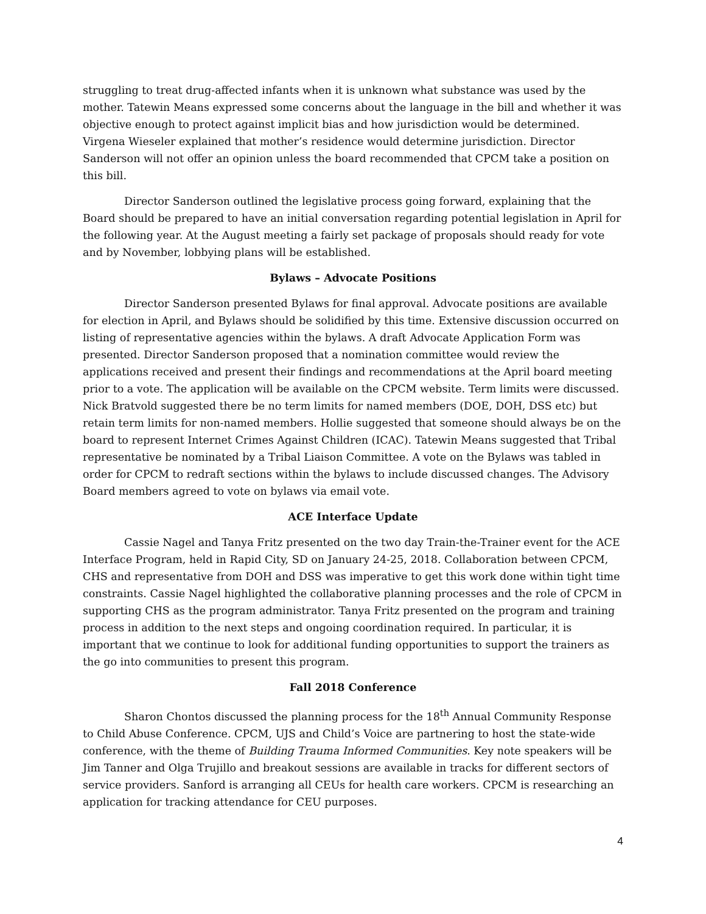struggling to treat drug-affected infants when it is unknown what substance was used by the mother. Tatewin Means expressed some concerns about the language in the bill and whether it was objective enough to protect against implicit bias and how jurisdiction would be determined. Virgena Wieseler explained that mother’s residence would determine jurisdiction. Director Sanderson will not offer an opinion unless the board recommended that CPCM take a position on this bill.
Director Sanderson outlined the legislative process going forward, explaining that the Board should be prepared to have an initial conversation regarding potential legislation in April for the following year. At the August meeting a fairly set package of proposals should ready for vote and by November, lobbying plans will be established.
Bylaws – Advocate Positions
Director Sanderson presented Bylaws for final approval. Advocate positions are available for election in April, and Bylaws should be solidified by this time. Extensive discussion occurred on listing of representative agencies within the bylaws. A draft Advocate Application Form was presented. Director Sanderson proposed that a nomination committee would review the applications received and present their findings and recommendations at the April board meeting prior to a vote. The application will be available on the CPCM website. Term limits were discussed. Nick Bratvold suggested there be no term limits for named members (DOE, DOH, DSS etc) but retain term limits for non-named members. Hollie suggested that someone should always be on the board to represent Internet Crimes Against Children (ICAC). Tatewin Means suggested that Tribal representative be nominated by a Tribal Liaison Committee. A vote on the Bylaws was tabled in order for CPCM to redraft sections within the bylaws to include discussed changes. The Advisory Board members agreed to vote on bylaws via email vote.
ACE Interface Update
Cassie Nagel and Tanya Fritz presented on the two day Train-the-Trainer event for the ACE Interface Program, held in Rapid City, SD on January 24-25, 2018. Collaboration between CPCM, CHS and representative from DOH and DSS was imperative to get this work done within tight time constraints. Cassie Nagel highlighted the collaborative planning processes and the role of CPCM in supporting CHS as the program administrator. Tanya Fritz presented on the program and training process in addition to the next steps and ongoing coordination required. In particular, it is important that we continue to look for additional funding opportunities to support the trainers as the go into communities to present this program.
Fall 2018 Conference
Sharon Chontos discussed the planning process for the 18<sup>th</sup> Annual Community Response to Child Abuse Conference. CPCM, UJS and Child’s Voice are partnering to host the state-wide conference, with the theme of Building Trauma Informed Communities. Key note speakers will be Jim Tanner and Olga Trujillo and breakout sessions are available in tracks for different sectors of service providers. Sanford is arranging all CEUs for health care workers. CPCM is researching an application for tracking attendance for CEU purposes.
4